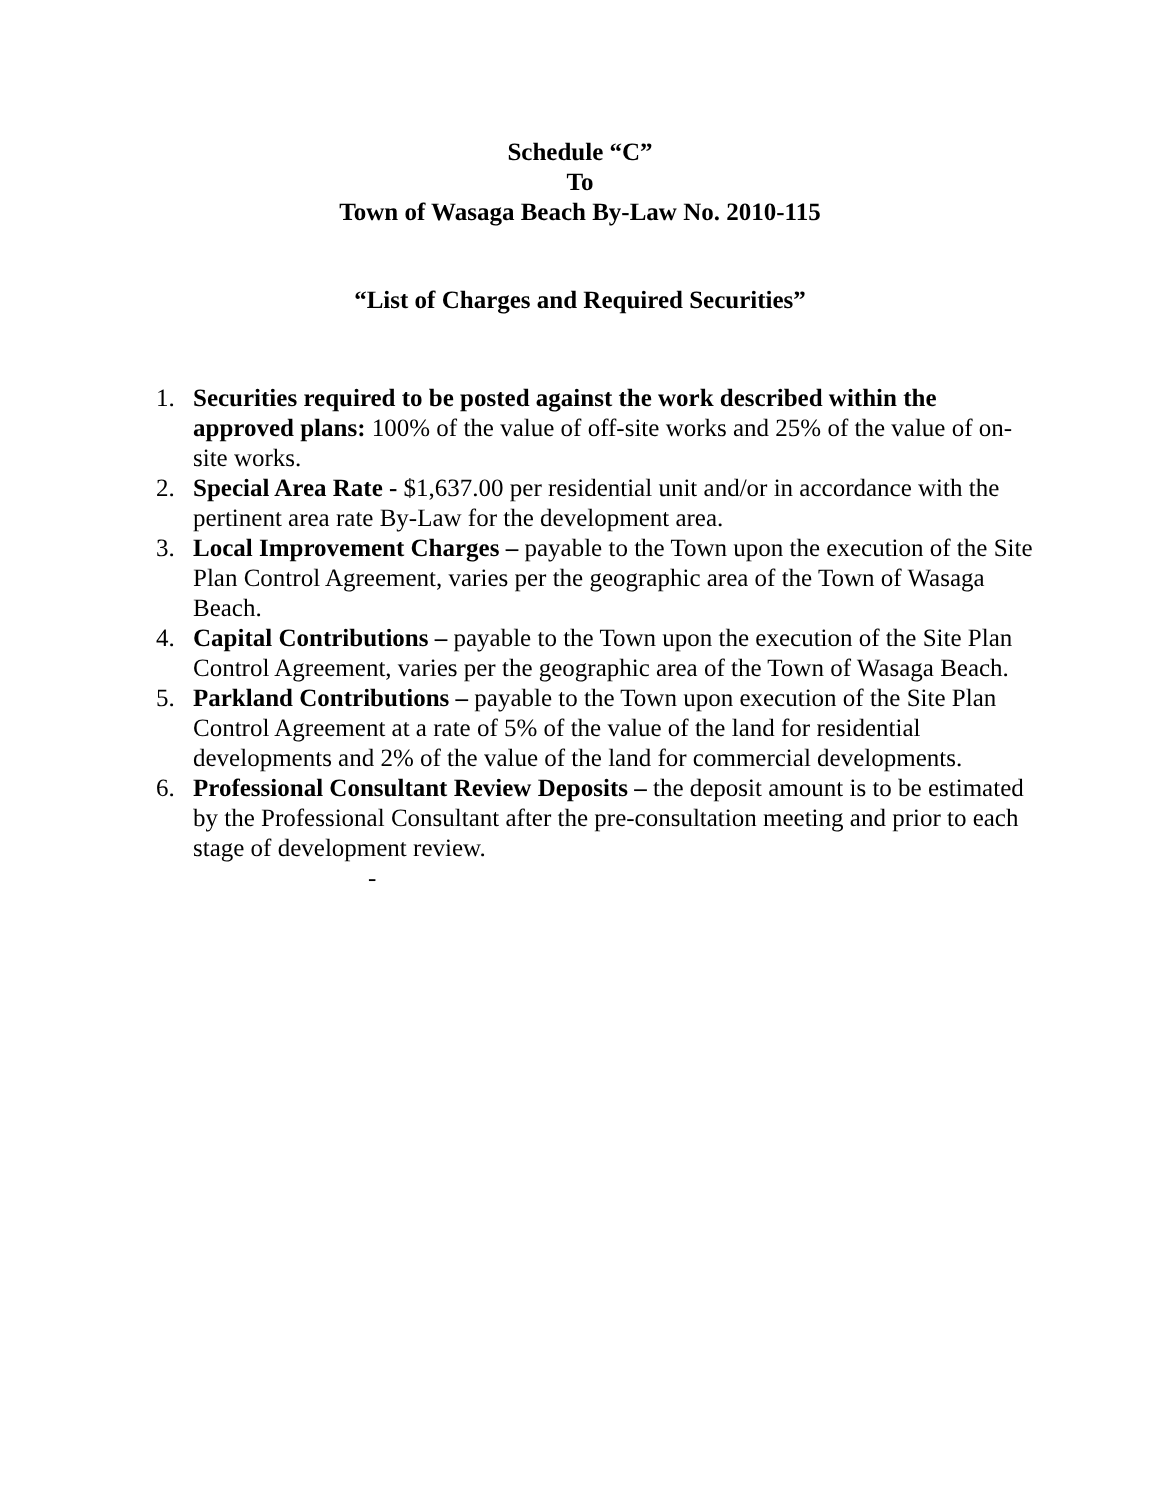Schedule “C”
To
Town of Wasaga Beach By-Law No. 2010-115
“List of Charges and Required Securities”
1. Securities required to be posted against the work described within the approved plans: 100% of the value of off-site works and 25% of the value of on-site works.
2. Special Area Rate - $1,637.00 per residential unit and/or in accordance with the pertinent area rate By-Law for the development area.
3. Local Improvement Charges – payable to the Town upon the execution of the Site Plan Control Agreement, varies per the geographic area of the Town of Wasaga Beach.
4. Capital Contributions – payable to the Town upon the execution of the Site Plan Control Agreement, varies per the geographic area of the Town of Wasaga Beach.
5. Parkland Contributions – payable to the Town upon execution of the Site Plan Control Agreement at a rate of 5% of the value of the land for residential developments and 2% of the value of the land for commercial developments.
6. Professional Consultant Review Deposits – the deposit amount is to be estimated by the Professional Consultant after the pre-consultation meeting and prior to each stage of development review.
-